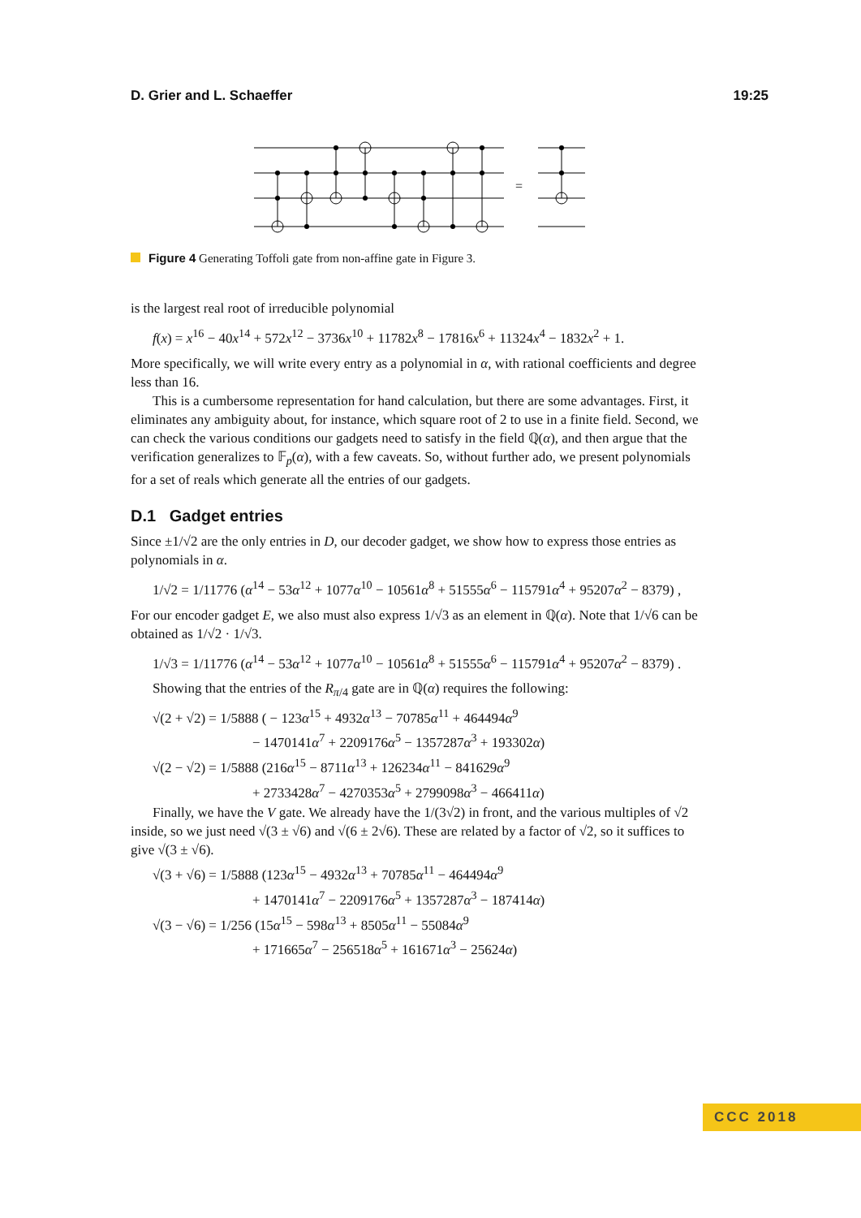D. Grier and L. Schaeffer 19:25
=
Figure 4 Generating Toffoli gate from non-affine gate in Figure 3.
is the largest real root of irreducible polynomial
f(x) = x<sup>16</sup> − 40x<sup>14</sup> + 572x<sup>12</sup> − 3736x<sup>10</sup> + 11782x<sup>8</sup> − 17816x<sup>6</sup> + 11324x<sup>4</sup> − 1832x<sup>2</sup> + 1.
More specifically, we will write every entry as a polynomial in α, with rational coefficients and degree less than 16.
This is a cumbersome representation for hand calculation, but there are some advantages. First, it eliminates any ambiguity about, for instance, which square root of 2 to use in a finite field. Second, we can check the various conditions our gadgets need to satisfy in the field ℚ(α), and then argue that the verification generalizes to 𝔽<sub>p</sub>(α), with a few caveats. So, without further ado, we present polynomials for a set of reals which generate all the entries of our gadgets.
D.1 Gadget entries
Since ±1/√2 are the only entries in D, our decoder gadget, we show how to express those entries as polynomials in α.
1/√2 = 1/11776 (α<sup>14</sup> − 53α<sup>12</sup> + 1077α<sup>10</sup> − 10561α<sup>8</sup> + 51555α<sup>6</sup> − 115791α<sup>4</sup> + 95207α<sup>2</sup> − 8379) ,
For our encoder gadget E, we also must also express 1/√3 as an element in ℚ(α). Note that 1/√6 can be obtained as 1/√2 · 1/√3.
1/√3 = 1/11776 (α<sup>14</sup> − 53α<sup>12</sup> + 1077α<sup>10</sup> − 10561α<sup>8</sup> + 51555α<sup>6</sup> − 115791α<sup>4</sup> + 95207α<sup>2</sup> − 8379) .
Showing that the entries of the R<sub>π/4</sub> gate are in ℚ(α) requires the following:
√(2 + √2) = 1/5888 ( − 123α<sup>15</sup> + 4932α<sup>13</sup> − 70785α<sup>11</sup> + 464494α<sup>9</sup>
− 1470141α<sup>7</sup> + 2209176α<sup>5</sup> − 1357287α<sup>3</sup> + 193302α)
√(2 − √2) = 1/5888 (216α<sup>15</sup> − 8711α<sup>13</sup> + 126234α<sup>11</sup> − 841629α<sup>9</sup>
+ 2733428α<sup>7</sup> − 4270353α<sup>5</sup> + 2799098α<sup>3</sup> − 466411α)
Finally, we have the V gate. We already have the 1/(3√2) in front, and the various multiples of √2 inside, so we just need √(3 ± √6) and √(6 ± 2√6). These are related by a factor of √2, so it suffices to give √(3 ± √6).
√(3 + √6) = 1/5888 (123α<sup>15</sup> − 4932α<sup>13</sup> + 70785α<sup>11</sup> − 464494α<sup>9</sup>
+ 1470141α<sup>7</sup> − 2209176α<sup>5</sup> + 1357287α<sup>3</sup> − 187414α)
√(3 − √6) = 1/256 (15α<sup>15</sup> − 598α<sup>13</sup> + 8505α<sup>11</sup> − 55084α<sup>9</sup>
+ 171665α<sup>7</sup> − 256518α<sup>5</sup> + 161671α<sup>3</sup> − 25624α)
CCC 2018